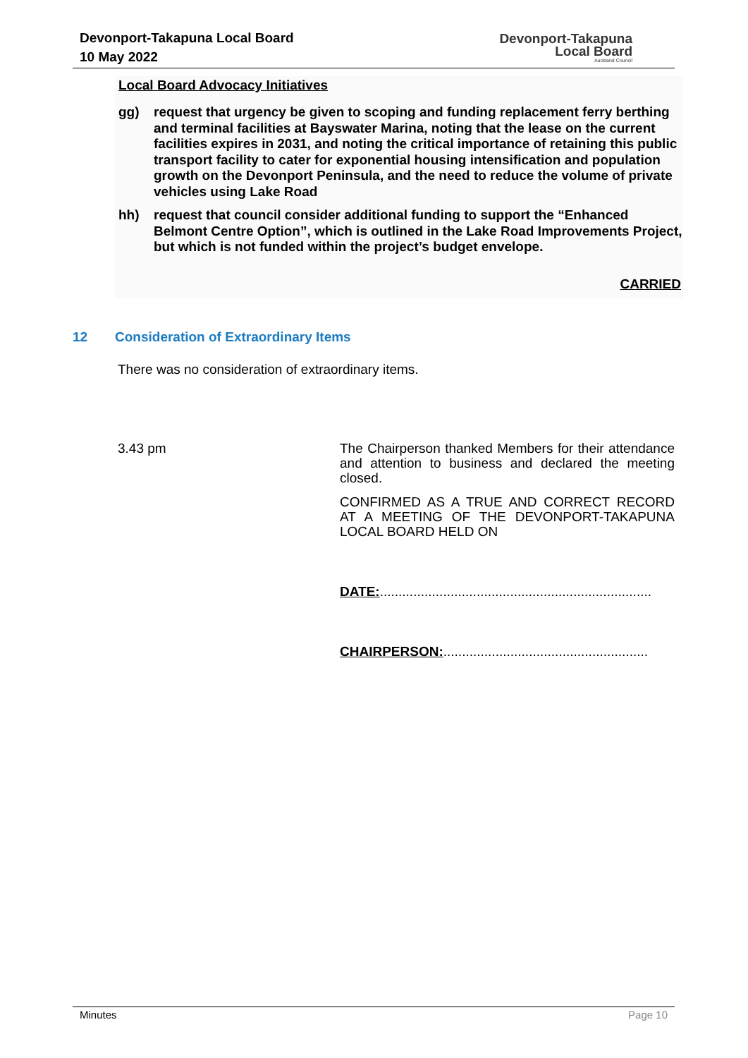Devonport-Takapuna Local Board
10 May 2022
Devonport-Takapuna
Local Board
Auckland Council
Local Board Advocacy Initiatives
gg) request that urgency be given to scoping and funding replacement ferry berthing and terminal facilities at Bayswater Marina, noting that the lease on the current facilities expires in 2031, and noting the critical importance of retaining this public transport facility to cater for exponential housing intensification and population growth on the Devonport Peninsula, and the need to reduce the volume of private vehicles using Lake Road
hh) request that council consider additional funding to support the “Enhanced Belmont Centre Option”, which is outlined in the Lake Road Improvements Project, but which is not funded within the project’s budget envelope.
CARRIED
12 Consideration of Extraordinary Items
There was no consideration of extraordinary items.
3.43 pm
The Chairperson thanked Members for their attendance and attention to business and declared the meeting closed.
CONFIRMED AS A TRUE AND CORRECT RECORD AT A MEETING OF THE DEVONPORT-TAKAPUNA LOCAL BOARD HELD ON
DATE:.........................................................................
CHAIRPERSON:.......................................................
Minutes Page 10